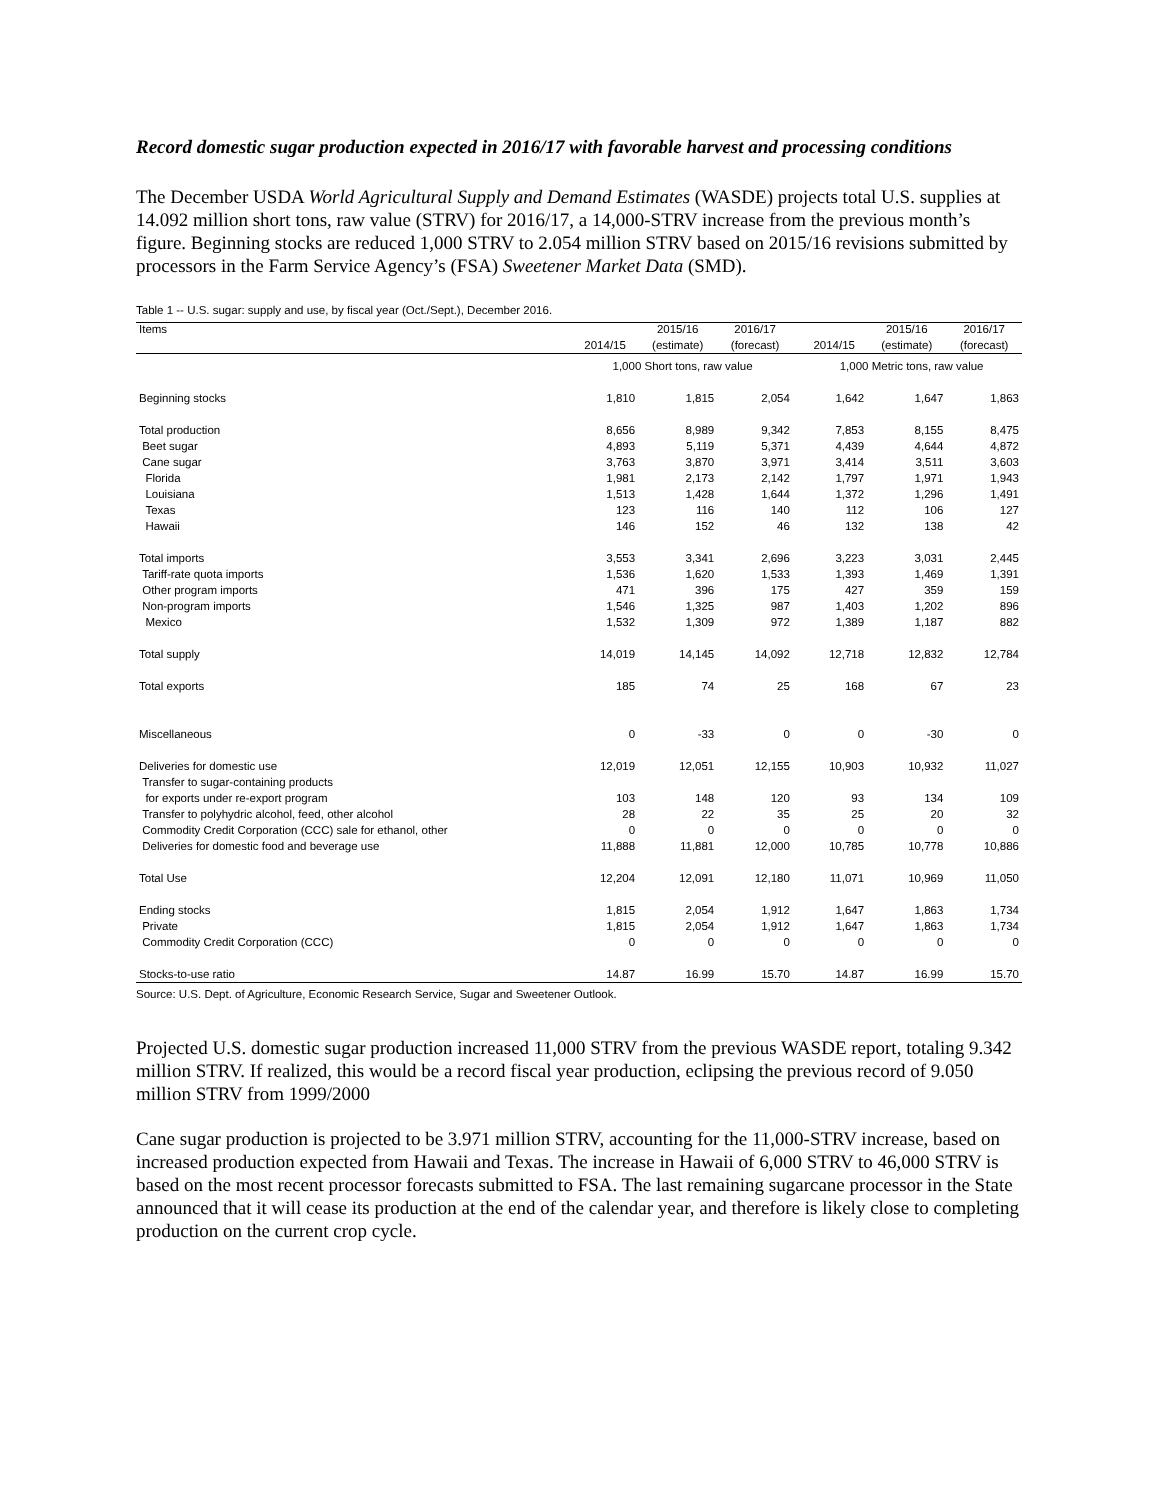Record domestic sugar production expected in 2016/17 with favorable harvest and processing conditions
The December USDA World Agricultural Supply and Demand Estimates (WASDE) projects total U.S. supplies at 14.092 million short tons, raw value (STRV) for 2016/17, a 14,000-STRV increase from the previous month’s figure. Beginning stocks are reduced 1,000 STRV to 2.054 million STRV based on 2015/16 revisions submitted by processors in the Farm Service Agency’s (FSA) Sweetener Market Data (SMD).
Table 1 -- U.S. sugar: supply and use, by fiscal year (Oct./Sept.), December 2016.
| Items | | 2015/16 | 2016/17 | | | 2015/16 | 2016/17 |
| --- | --- | --- | --- | --- | --- | --- | --- |
| | 2014/15 | (estimate) | (forecast) | | 2014/15 | (estimate) | (forecast) |
| | 1,000 Short tons, raw value | | | | 1,000 Metric tons, raw value | | |
| Beginning stocks | 1,810 | 1,815 | 2,054 | | 1,642 | 1,647 | 1,863 |
| Total production | 8,656 | 8,989 | 9,342 | | 7,853 | 8,155 | 8,475 |
| Beet sugar | 4,893 | 5,119 | 5,371 | | 4,439 | 4,644 | 4,872 |
| Cane sugar | 3,763 | 3,870 | 3,971 | | 3,414 | 3,511 | 3,603 |
| Florida | 1,981 | 2,173 | 2,142 | | 1,797 | 1,971 | 1,943 |
| Louisiana | 1,513 | 1,428 | 1,644 | | 1,372 | 1,296 | 1,491 |
| Texas | 123 | 116 | 140 | | 112 | 106 | 127 |
| Hawaii | 146 | 152 | 46 | | 132 | 138 | 42 |
| Total imports | 3,553 | 3,341 | 2,696 | | 3,223 | 3,031 | 2,445 |
| Tariff-rate quota imports | 1,536 | 1,620 | 1,533 | | 1,393 | 1,469 | 1,391 |
| Other program imports | 471 | 396 | 175 | | 427 | 359 | 159 |
| Non-program imports | 1,546 | 1,325 | 987 | | 1,403 | 1,202 | 896 |
| Mexico | 1,532 | 1,309 | 972 | | 1,389 | 1,187 | 882 |
| Total supply | 14,019 | 14,145 | 14,092 | | 12,718 | 12,832 | 12,784 |
| Total exports | 185 | 74 | 25 | | 168 | 67 | 23 |
| Miscellaneous | 0 | -33 | 0 | | 0 | -30 | 0 |
| Deliveries for domestic use | 12,019 | 12,051 | 12,155 | | 10,903 | 10,932 | 11,027 |
| Transfer to sugar-containing products | | | | | | | |
| for exports under re-export program | 103 | 148 | 120 | | 93 | 134 | 109 |
| Transfer to polyhydric alcohol, feed, other alcohol | 28 | 22 | 35 | | 25 | 20 | 32 |
| Commodity Credit Corporation (CCC) sale for ethanol, other | 0 | 0 | 0 | | 0 | 0 | 0 |
| Deliveries for domestic food and beverage use | 11,888 | 11,881 | 12,000 | | 10,785 | 10,778 | 10,886 |
| Total Use | 12,204 | 12,091 | 12,180 | | 11,071 | 10,969 | 11,050 |
| Ending stocks | 1,815 | 2,054 | 1,912 | | 1,647 | 1,863 | 1,734 |
| Private | 1,815 | 2,054 | 1,912 | | 1,647 | 1,863 | 1,734 |
| Commodity Credit Corporation (CCC) | 0 | 0 | 0 | | 0 | 0 | 0 |
| Stocks-to-use ratio | 14.87 | 16.99 | 15.70 | | 14.87 | 16.99 | 15.70 |
Source: U.S. Dept. of Agriculture, Economic Research Service, Sugar and Sweetener Outlook.
Projected U.S. domestic sugar production increased 11,000 STRV from the previous WASDE report, totaling 9.342 million STRV. If realized, this would be a record fiscal year production, eclipsing the previous record of 9.050 million STRV from 1999/2000
Cane sugar production is projected to be 3.971 million STRV, accounting for the 11,000-STRV increase, based on increased production expected from Hawaii and Texas. The increase in Hawaii of 6,000 STRV to 46,000 STRV is based on the most recent processor forecasts submitted to FSA. The last remaining sugarcane processor in the State announced that it will cease its production at the end of the calendar year, and therefore is likely close to completing production on the current crop cycle.